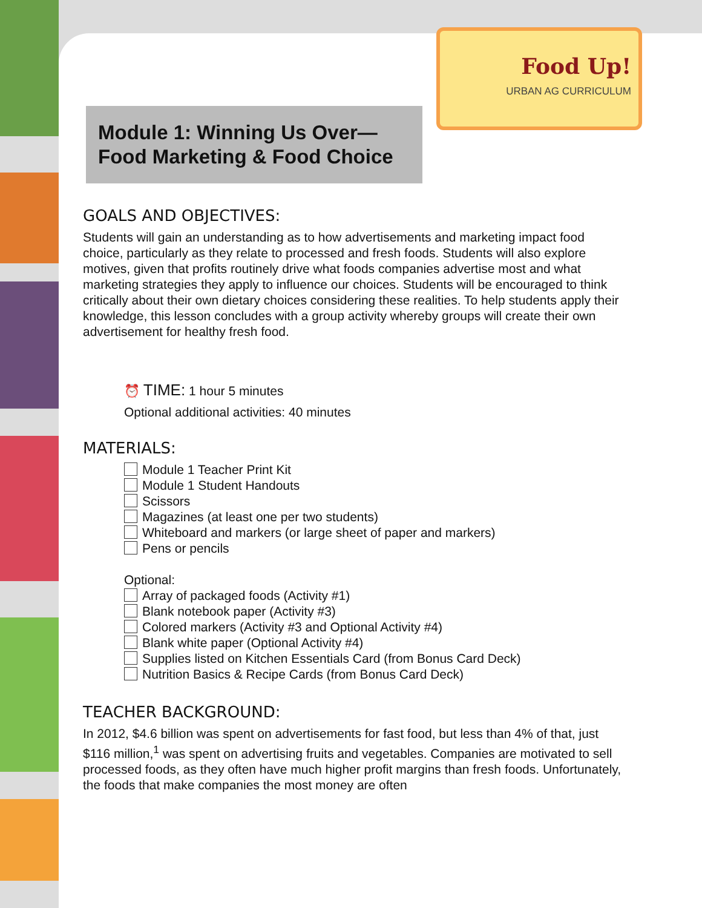Food Up!
URBAN AG CURRICULUM
Module 1: Winning Us Over—
Food Marketing & Food Choice
GOALS AND OBJECTIVES:
Students will gain an understanding as to how advertisements and marketing impact food choice, particularly as they relate to processed and fresh foods. Students will also explore motives, given that profits routinely drive what foods companies advertise most and what marketing strategies they apply to influence our choices. Students will be encouraged to think critically about their own dietary choices considering these realities. To help students apply their knowledge, this lesson concludes with a group activity whereby groups will create their own advertisement for healthy fresh food.
⏰ TIME: 1 hour 5 minutes
Optional additional activities: 40 minutes
MATERIALS:
Module 1 Teacher Print Kit
Module 1 Student Handouts
Scissors
Magazines (at least one per two students)
Whiteboard and markers (or large sheet of paper and markers)
Pens or pencils
Optional:
Array of packaged foods (Activity #1)
Blank notebook paper (Activity #3)
Colored markers (Activity #3 and Optional Activity #4)
Blank white paper (Optional Activity #4)
Supplies listed on Kitchen Essentials Card (from Bonus Card Deck)
Nutrition Basics & Recipe Cards (from Bonus Card Deck)
TEACHER BACKGROUND:
In 2012, $4.6 billion was spent on advertisements for fast food, but less than 4% of that, just $116 million,<sup>1</sup> was spent on advertising fruits and vegetables. Companies are motivated to sell processed foods, as they often have much higher profit margins than fresh foods. Unfortunately, the foods that make companies the most money are often